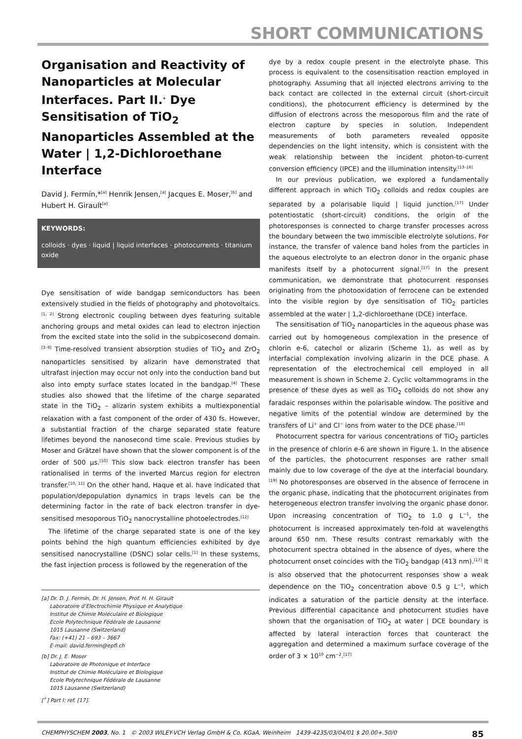SHORT COMMUNICATIONS
Organisation and Reactivity of Nanoparticles at Molecular Interfaces. Part II.<sup>+</sup> Dye Sensitisation of TiO<sub>2</sub> Nanoparticles Assembled at the Water | 1,2-Dichloroethane Interface
David J. Fermín,*<sup>[a]</sup> Henrik Jensen,<sup>[a]</sup> Jacques E. Moser,<sup>[b]</sup> and Hubert H. Girault<sup>[a]</sup>
KEYWORDS:
colloids · dyes · liquid | liquid interfaces · photocurrents · titanium oxide
Dye sensitisation of wide bandgap semiconductors has been extensively studied in the fields of photography and photovoltaics.<sup>[1, 2]</sup> Strong electronic coupling between dyes featuring suitable anchoring groups and metal oxides can lead to electron injection from the excited state into the solid in the subpicosecond domain.<sup>[3–9]</sup> Time-resolved transient absorption studies of TiO<sub>2</sub> and ZrO<sub>2</sub> nanoparticles sensitised by alizarin have demonstrated that ultrafast injection may occur not only into the conduction band but also into empty surface states located in the bandgap.<sup>[4]</sup> These studies also showed that the lifetime of the charge separated state in the TiO<sub>2</sub> – alizarin system exhibits a multiexponential relaxation with a fast component of the order of 430 fs. However, a substantial fraction of the charge separated state feature lifetimes beyond the nanosecond time scale. Previous studies by Moser and Grätzel have shown that the slower component is of the order of 500 μs.<sup>[10]</sup> This slow back electron transfer has been rationalised in terms of the inverted Marcus region for electron transfer.<sup>[10, 11]</sup> On the other hand, Haque et al. have indicated that population/depopulation dynamics in traps levels can be the determining factor in the rate of back electron transfer in dye-sensitised mesoporous TiO<sub>2</sub> nanocrystalline photoelectrodes.<sup>[12]</sup>
The lifetime of the charge separated state is one of the key points behind the high quantum efficiencies exhibited by dye sensitised nanocrystalline (DSNC) solar cells.<sup>[1]</sup> In these systems, the fast injection process is followed by the regeneration of the
[a] Dr. D. J. Fermín, Dr. H. Jensen, Prof. H. H. Girault
Laboratoire d’Electrochimie Physique et Analytique
Institut de Chimie Moléculaire et Biologique
Ecole Polytechnique Fédérale de Lausanne
1015 Lausanne (Switzerland)
Fax: (+41) 21 – 693 – 3667
E-mail: david.fermin@epfl.ch
[b] Dr. J. E. Moser
Laboratoire de Photonique et Interface
Institut de Chimie Moléculaire et Biologique
Ecole Polytechnique Fédérale de Lausanne
1015 Lausanne (Switzerland)
[<sup>+</sup>] Part I: ref. [17].
dye by a redox couple present in the electrolyte phase. This process is equivalent to the cosensitisation reaction employed in photography. Assuming that all injected electrons arriving to the back contact are collected in the external circuit (short-circuit conditions), the photocurrent efficiency is determined by the diffusion of electrons across the mesoporous film and the rate of electron capture by species in solution. Independent measurements of both parameters revealed opposite dependencies on the light intensity, which is consistent with the weak relationship between the incident photon-to-current conversion efficiency (IPCE) and the illumination intensity.<sup>[13–16]</sup>
In our previous publication, we explored a fundamentally different approach in which TiO<sub>2</sub> colloids and redox couples are separated by a polarisable liquid | liquid junction.<sup>[17]</sup> Under potentiostatic (short-circuit) conditions, the origin of the photoresponses is connected to charge transfer processes across the boundary between the two immiscible electrolyte solutions. For instance, the transfer of valence band holes from the particles in the aqueous electrolyte to an electron donor in the organic phase manifests itself by a photocurrent signal.<sup>[17]</sup> In the present communication, we demonstrate that photocurrent responses originating from the photooxidation of ferrocene can be extended into the visible region by dye sensitisation of TiO<sub>2</sub> particles assembled at the water | 1,2-dichloroethane (DCE) interface.
The sensitisation of TiO<sub>2</sub> nanoparticles in the aqueous phase was carried out by homogeneous complexation in the presence of chlorin e-6, catechol or alizarin (Scheme 1), as well as by interfacial complexation involving alizarin in the DCE phase. A representation of the electrochemical cell employed in all measurement is shown in Scheme 2. Cyclic voltammograms in the presence of these dyes as well as TiO<sub>2</sub> colloids do not show any faradaic responses within the polarisable window. The positive and negative limits of the potential window are determined by the transfers of Li<sup>+</sup> and Cl<sup>−</sup> ions from water to the DCE phase.<sup>[18]</sup>
Photocurrent spectra for various concentrations of TiO<sub>2</sub> particles in the presence of chlorin e-6 are shown in Figure 1. In the absence of the particles, the photocurrent responses are rather small mainly due to low coverage of the dye at the interfacial boundary.<sup>[19]</sup> No photoresponses are observed in the absence of ferrocene in the organic phase, indicating that the photocurrent originates from heterogeneous electron transfer involving the organic phase donor. Upon increasing concentration of TiO<sub>2</sub> to 1.0 g L<sup>−1</sup>, the photocurrent is increased approximately ten-fold at wavelengths around 650 nm. These results contrast remarkably with the photocurrent spectra obtained in the absence of dyes, where the photocurrent onset coincides with the TiO<sub>2</sub> bandgap (413 nm).<sup>[17]</sup> It is also observed that the photocurrent responses show a weak dependence on the TiO<sub>2</sub> concentration above 0.5 g L<sup>−1</sup>, which indicates a saturation of the particle density at the interface. Previous differential capacitance and photocurrent studies have shown that the organisation of TiO<sub>2</sub> at water | DCE boundary is affected by lateral interaction forces that counteract the aggregation and determined a maximum surface coverage of the order of 3 × 10<sup>10</sup> cm<sup>−2</sup>.<sup>[17]</sup>
CHEMPHYSCHEM 2003, No. 1 © 2003 WILEY-VCH Verlag GmbH & Co. KGaA, Weinheim 1439-4235/03/04/01 $ 20.00+.50/0 85